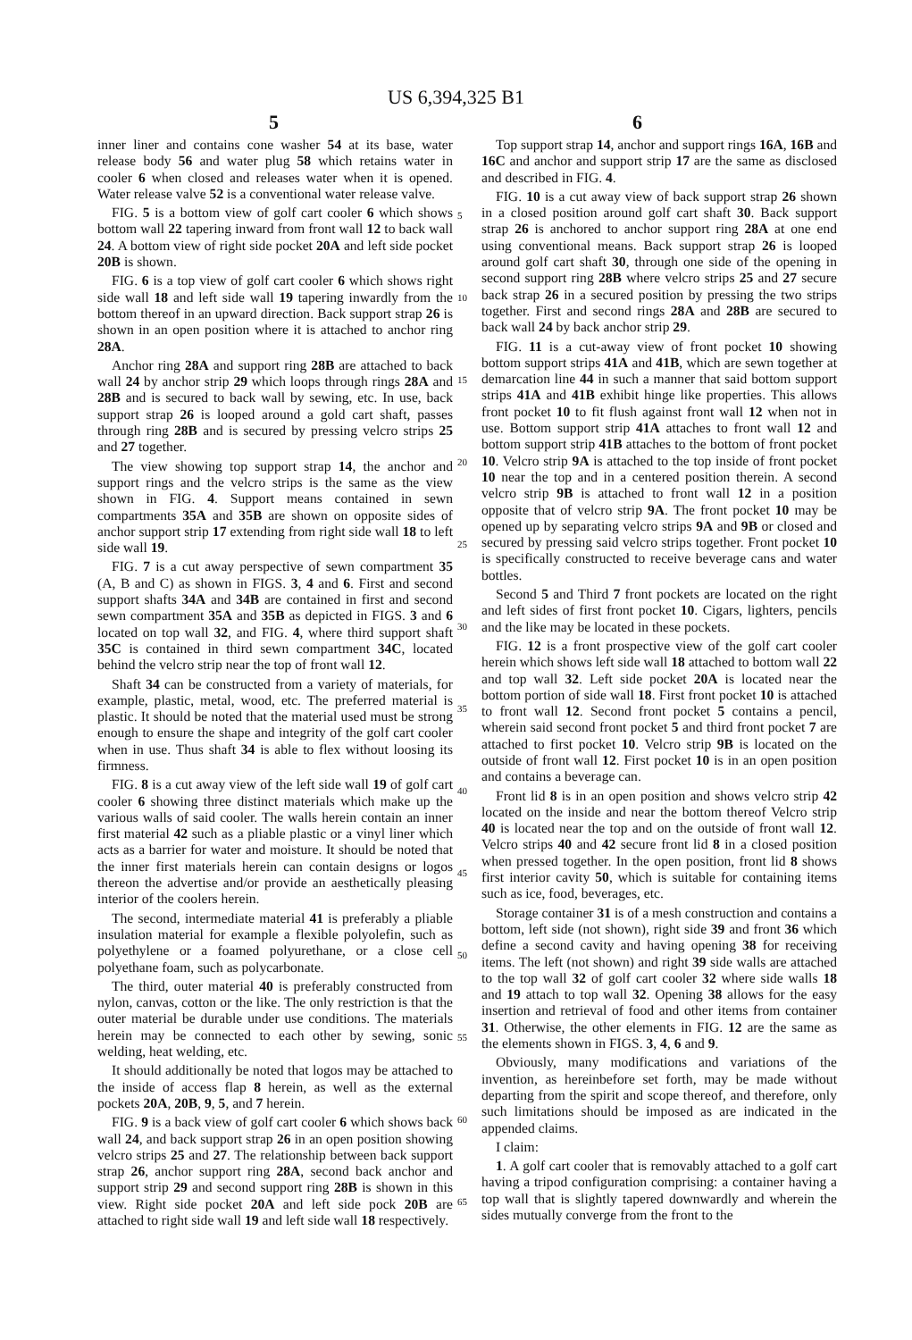US 6,394,325 B1
5 6
inner liner and contains cone washer 54 at its base, water release body 56 and water plug 58 which retains water in cooler 6 when closed and releases water when it is opened. Water release valve 52 is a conventional water release valve.
FIG. 5 is a bottom view of golf cart cooler 6 which shows bottom wall 22 tapering inward from front wall 12 to back wall 24. A bottom view of right side pocket 20A and left side pocket 20B is shown.
FIG. 6 is a top view of golf cart cooler 6 which shows right side wall 18 and left side wall 19 tapering inwardly from the bottom thereof in an upward direction. Back support strap 26 is shown in an open position where it is attached to anchor ring 28A.
Anchor ring 28A and support ring 28B are attached to back wall 24 by anchor strip 29 which loops through rings 28A and 28B and is secured to back wall by sewing, etc. In use, back support strap 26 is looped around a gold cart shaft, passes through ring 28B and is secured by pressing velcro strips 25 and 27 together.
The view showing top support strap 14, the anchor and support rings and the velcro strips is the same as the view shown in FIG. 4. Support means contained in sewn compartments 35A and 35B are shown on opposite sides of anchor support strip 17 extending from right side wall 18 to left side wall 19.
FIG. 7 is a cut away perspective of sewn compartment 35 (A, B and C) as shown in FIGS. 3, 4 and 6. First and second support shafts 34A and 34B are contained in first and second sewn compartment 35A and 35B as depicted in FIGS. 3 and 6 located on top wall 32, and FIG. 4, where third support shaft 35C is contained in third sewn compartment 34C, located behind the velcro strip near the top of front wall 12.
Shaft 34 can be constructed from a variety of materials, for example, plastic, metal, wood, etc. The preferred material is plastic. It should be noted that the material used must be strong enough to ensure the shape and integrity of the golf cart cooler when in use. Thus shaft 34 is able to flex without loosing its firmness.
FIG. 8 is a cut away view of the left side wall 19 of golf cart cooler 6 showing three distinct materials which make up the various walls of said cooler. The walls herein contain an inner first material 42 such as a pliable plastic or a vinyl liner which acts as a barrier for water and moisture. It should be noted that the inner first materials herein can contain designs or logos thereon the advertise and/or provide an aesthetically pleasing interior of the coolers herein.
The second, intermediate material 41 is preferably a pliable insulation material for example a flexible polyolefin, such as polyethylene or a foamed polyurethane, or a close cell polyethane foam, such as polycarbonate.
The third, outer material 40 is preferably constructed from nylon, canvas, cotton or the like. The only restriction is that the outer material be durable under use conditions. The materials herein may be connected to each other by sewing, sonic welding, heat welding, etc.
It should additionally be noted that logos may be attached to the inside of access flap 8 herein, as well as the external pockets 20A, 20B, 9, 5, and 7 herein.
FIG. 9 is a back view of golf cart cooler 6 which shows back wall 24, and back support strap 26 in an open position showing velcro strips 25 and 27. The relationship between back support strap 26, anchor support ring 28A, second back anchor and support strip 29 and second support ring 28B is shown in this view. Right side pocket 20A and left side pock 20B are attached to right side wall 19 and left side wall 18 respectively.
5
10
15
20
25
30
35
40
45
50
55
60
65
Top support strap 14, anchor and support rings 16A, 16B and 16C and anchor and support strip 17 are the same as disclosed and described in FIG. 4.
FIG. 10 is a cut away view of back support strap 26 shown in a closed position around golf cart shaft 30. Back support strap 26 is anchored to anchor support ring 28A at one end using conventional means. Back support strap 26 is looped around golf cart shaft 30, through one side of the opening in second support ring 28B where velcro strips 25 and 27 secure back strap 26 in a secured position by pressing the two strips together. First and second rings 28A and 28B are secured to back wall 24 by back anchor strip 29.
FIG. 11 is a cut-away view of front pocket 10 showing bottom support strips 41A and 41B, which are sewn together at demarcation line 44 in such a manner that said bottom support strips 41A and 41B exhibit hinge like properties. This allows front pocket 10 to fit flush against front wall 12 when not in use. Bottom support strip 41A attaches to front wall 12 and bottom support strip 41B attaches to the bottom of front pocket 10. Velcro strip 9A is attached to the top inside of front pocket 10 near the top and in a centered position therein. A second velcro strip 9B is attached to front wall 12 in a position opposite that of velcro strip 9A. The front pocket 10 may be opened up by separating velcro strips 9A and 9B or closed and secured by pressing said velcro strips together. Front pocket 10 is specifically constructed to receive beverage cans and water bottles.
Second 5 and Third 7 front pockets are located on the right and left sides of first front pocket 10. Cigars, lighters, pencils and the like may be located in these pockets.
FIG. 12 is a front prospective view of the golf cart cooler herein which shows left side wall 18 attached to bottom wall 22 and top wall 32. Left side pocket 20A is located near the bottom portion of side wall 18. First front pocket 10 is attached to front wall 12. Second front pocket 5 contains a pencil, wherein said second front pocket 5 and third front pocket 7 are attached to first pocket 10. Velcro strip 9B is located on the outside of front wall 12. First pocket 10 is in an open position and contains a beverage can.
Front lid 8 is in an open position and shows velcro strip 42 located on the inside and near the bottom thereof Velcro strip 40 is located near the top and on the outside of front wall 12. Velcro strips 40 and 42 secure front lid 8 in a closed position when pressed together. In the open position, front lid 8 shows first interior cavity 50, which is suitable for containing items such as ice, food, beverages, etc.
Storage container 31 is of a mesh construction and contains a bottom, left side (not shown), right side 39 and front 36 which define a second cavity and having opening 38 for receiving items. The left (not shown) and right 39 side walls are attached to the top wall 32 of golf cart cooler 32 where side walls 18 and 19 attach to top wall 32. Opening 38 allows for the easy insertion and retrieval of food and other items from container 31. Otherwise, the other elements in FIG. 12 are the same as the elements shown in FIGS. 3, 4, 6 and 9.
Obviously, many modifications and variations of the invention, as hereinbefore set forth, may be made without departing from the spirit and scope thereof, and therefore, only such limitations should be imposed as are indicated in the appended claims.
I claim:
1. A golf cart cooler that is removably attached to a golf cart having a tripod configuration comprising: a container having a top wall that is slightly tapered downwardly and wherein the sides mutually converge from the front to the